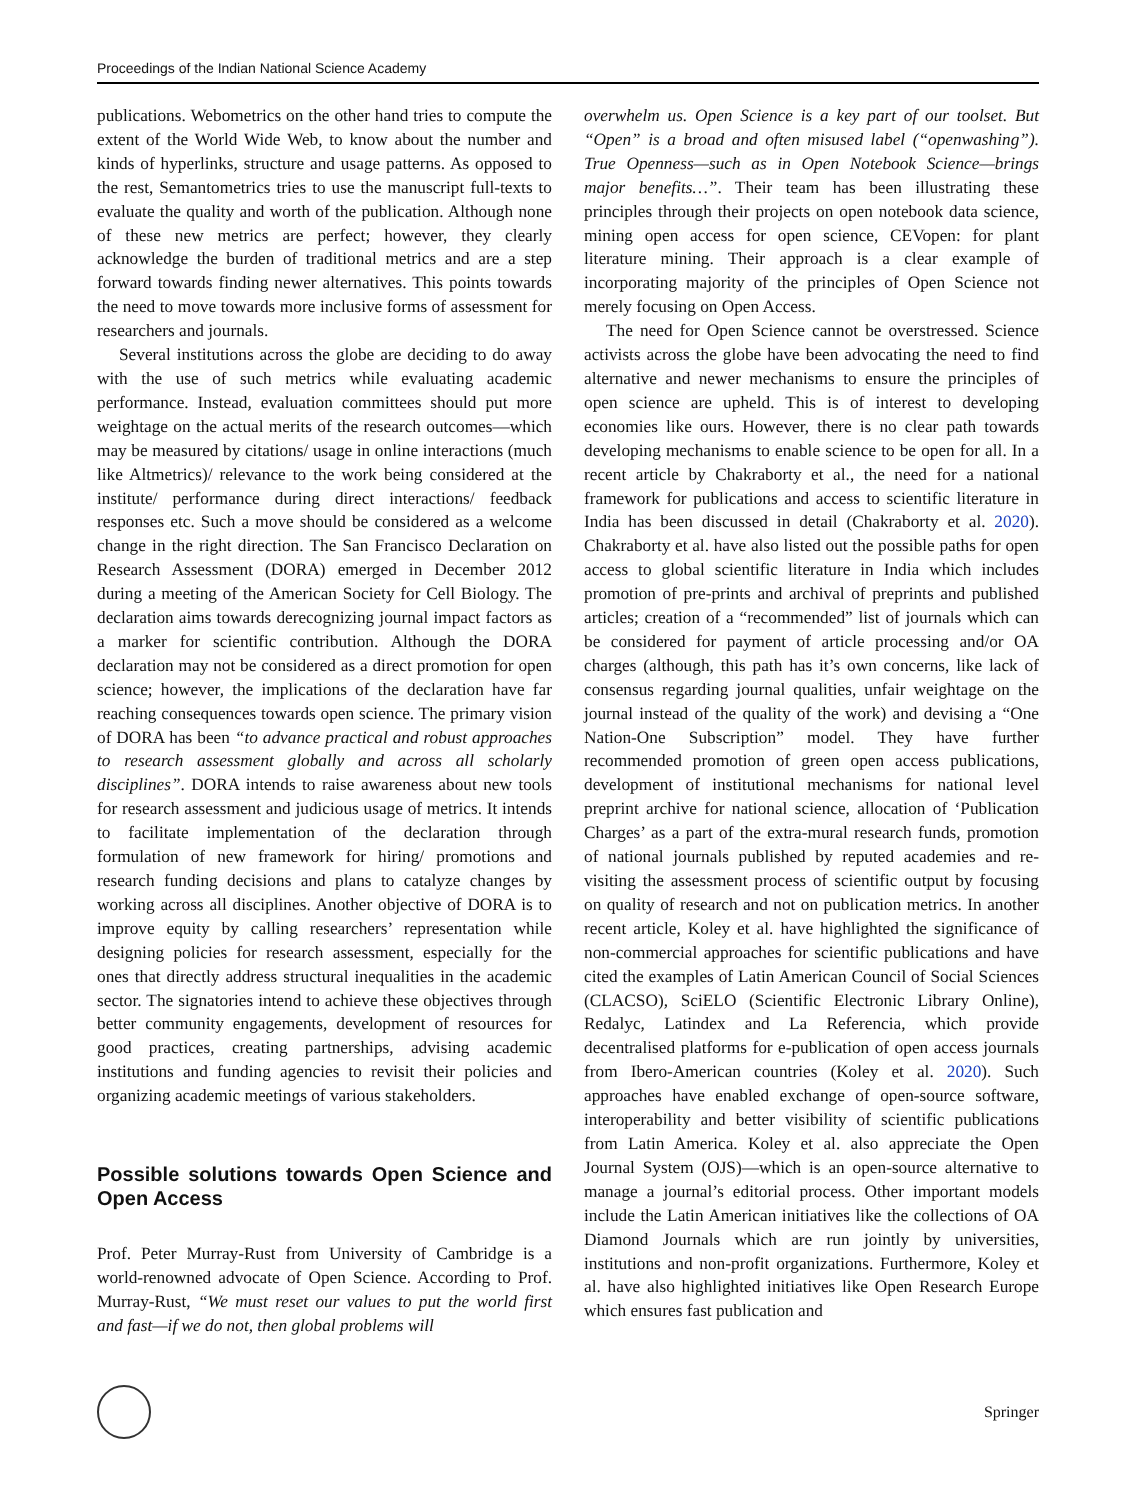Proceedings of the Indian National Science Academy
publications. Webometrics on the other hand tries to compute the extent of the World Wide Web, to know about the number and kinds of hyperlinks, structure and usage patterns. As opposed to the rest, Semantometrics tries to use the manuscript full-texts to evaluate the quality and worth of the publication. Although none of these new metrics are perfect; however, they clearly acknowledge the burden of traditional metrics and are a step forward towards finding newer alternatives. This points towards the need to move towards more inclusive forms of assessment for researchers and journals.
Several institutions across the globe are deciding to do away with the use of such metrics while evaluating academic performance. Instead, evaluation committees should put more weightage on the actual merits of the research outcomes—which may be measured by citations/ usage in online interactions (much like Altmetrics)/ relevance to the work being considered at the institute/ performance during direct interactions/ feedback responses etc. Such a move should be considered as a welcome change in the right direction. The San Francisco Declaration on Research Assessment (DORA) emerged in December 2012 during a meeting of the American Society for Cell Biology. The declaration aims towards derecognizing journal impact factors as a marker for scientific contribution. Although the DORA declaration may not be considered as a direct promotion for open science; however, the implications of the declaration have far reaching consequences towards open science. The primary vision of DORA has been “to advance practical and robust approaches to research assessment globally and across all scholarly disciplines”. DORA intends to raise awareness about new tools for research assessment and judicious usage of metrics. It intends to facilitate implementation of the declaration through formulation of new framework for hiring/ promotions and research funding decisions and plans to catalyze changes by working across all disciplines. Another objective of DORA is to improve equity by calling researchers’ representation while designing policies for research assessment, especially for the ones that directly address structural inequalities in the academic sector. The signatories intend to achieve these objectives through better community engagements, development of resources for good practices, creating partnerships, advising academic institutions and funding agencies to revisit their policies and organizing academic meetings of various stakeholders.
Possible solutions towards Open Science and Open Access
Prof. Peter Murray-Rust from University of Cambridge is a world-renowned advocate of Open Science. According to Prof. Murray-Rust, “We must reset our values to put the world first and fast—if we do not, then global problems will
overwhelm us. Open Science is a key part of our toolset. But “Open” is a broad and often misused label (“openwashing”). True Openness—such as in Open Notebook Science—brings major benefits…”. Their team has been illustrating these principles through their projects on open notebook data science, mining open access for open science, CEVopen: for plant literature mining. Their approach is a clear example of incorporating majority of the principles of Open Science not merely focusing on Open Access.
The need for Open Science cannot be overstressed. Science activists across the globe have been advocating the need to find alternative and newer mechanisms to ensure the principles of open science are upheld. This is of interest to developing economies like ours. However, there is no clear path towards developing mechanisms to enable science to be open for all. In a recent article by Chakraborty et al., the need for a national framework for publications and access to scientific literature in India has been discussed in detail (Chakraborty et al. 2020). Chakraborty et al. have also listed out the possible paths for open access to global scientific literature in India which includes promotion of pre-prints and archival of preprints and published articles; creation of a “recommended” list of journals which can be considered for payment of article processing and/or OA charges (although, this path has it’s own concerns, like lack of consensus regarding journal qualities, unfair weightage on the journal instead of the quality of the work) and devising a “One Nation-One Subscription” model. They have further recommended promotion of green open access publications, development of institutional mechanisms for national level preprint archive for national science, allocation of ‘Publication Charges’ as a part of the extra-mural research funds, promotion of national journals published by reputed academies and re-visiting the assessment process of scientific output by focusing on quality of research and not on publication metrics. In another recent article, Koley et al. have highlighted the significance of non-commercial approaches for scientific publications and have cited the examples of Latin American Council of Social Sciences (CLACSO), SciELO (Scientific Electronic Library Online), Redalyc, Latindex and La Referencia, which provide decentralised platforms for e-publication of open access journals from Ibero-American countries (Koley et al. 2020). Such approaches have enabled exchange of open-source software, interoperability and better visibility of scientific publications from Latin America. Koley et al. also appreciate the Open Journal System (OJS)—which is an open-source alternative to manage a journal’s editorial process. Other important models include the Latin American initiatives like the collections of OA Diamond Journals which are run jointly by universities, institutions and non-profit organizations. Furthermore, Koley et al. have also highlighted initiatives like Open Research Europe which ensures fast publication and
Springer